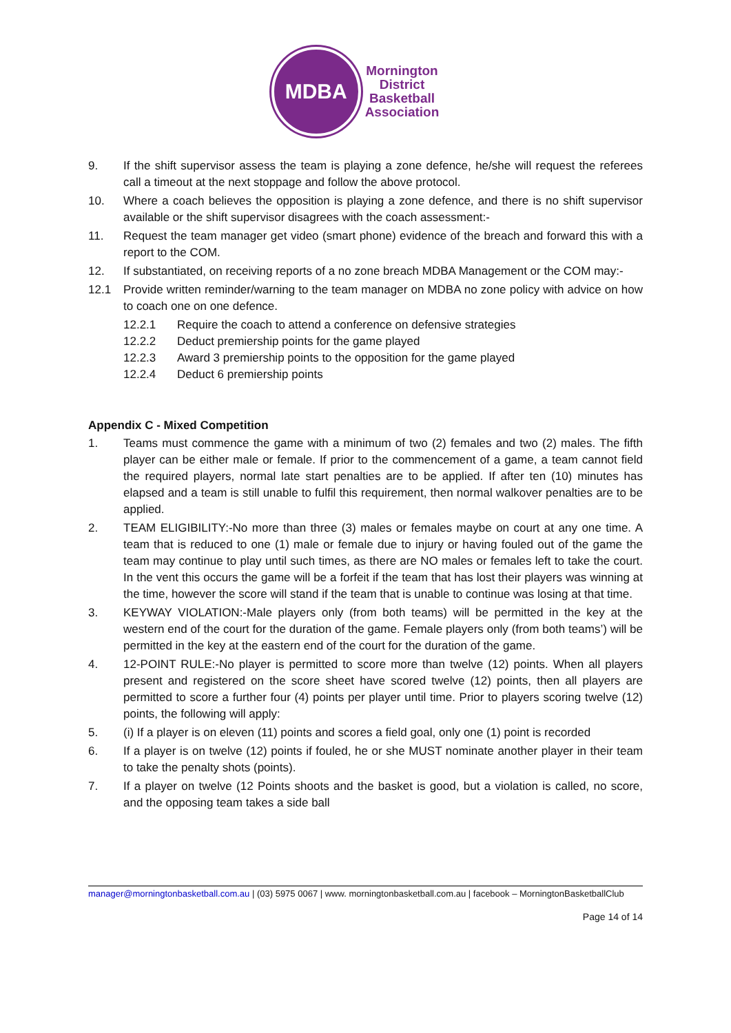MDBA
Mornington
District
Basketball
Association
9. If the shift supervisor assess the team is playing a zone defence, he/she will request the referees call a timeout at the next stoppage and follow the above protocol.
10. Where a coach believes the opposition is playing a zone defence, and there is no shift supervisor available or the shift supervisor disagrees with the coach assessment:-
11. Request the team manager get video (smart phone) evidence of the breach and forward this with a report to the COM.
12. If substantiated, on receiving reports of a no zone breach MDBA Management or the COM may:-
12.1 Provide written reminder/warning to the team manager on MDBA no zone policy with advice on how to coach one on one defence.
12.2.1 Require the coach to attend a conference on defensive strategies
12.2.2 Deduct premiership points for the game played
12.2.3 Award 3 premiership points to the opposition for the game played
12.2.4 Deduct 6 premiership points
Appendix C - Mixed Competition
1. Teams must commence the game with a minimum of two (2) females and two (2) males. The fifth player can be either male or female. If prior to the commencement of a game, a team cannot field the required players, normal late start penalties are to be applied. If after ten (10) minutes has elapsed and a team is still unable to fulfil this requirement, then normal walkover penalties are to be applied.
2. TEAM ELIGIBILITY:-No more than three (3) males or females maybe on court at any one time. A team that is reduced to one (1) male or female due to injury or having fouled out of the game the team may continue to play until such times, as there are NO males or females left to take the court. In the vent this occurs the game will be a forfeit if the team that has lost their players was winning at the time, however the score will stand if the team that is unable to continue was losing at that time.
3. KEYWAY VIOLATION:-Male players only (from both teams) will be permitted in the key at the western end of the court for the duration of the game. Female players only (from both teams’) will be permitted in the key at the eastern end of the court for the duration of the game.
4. 12-POINT RULE:-No player is permitted to score more than twelve (12) points. When all players present and registered on the score sheet have scored twelve (12) points, then all players are permitted to score a further four (4) points per player until time. Prior to players scoring twelve (12) points, the following will apply:
5. (i) If a player is on eleven (11) points and scores a field goal, only one (1) point is recorded
6. If a player is on twelve (12) points if fouled, he or she MUST nominate another player in their team to take the penalty shots (points).
7. If a player on twelve (12 Points shoots and the basket is good, but a violation is called, no score, and the opposing team takes a side ball
manager@morningtonbasketball.com.au | (03) 5975 0067 | www. morningtonbasketball.com.au | facebook – MorningtonBasketballClub
Page 14 of 14